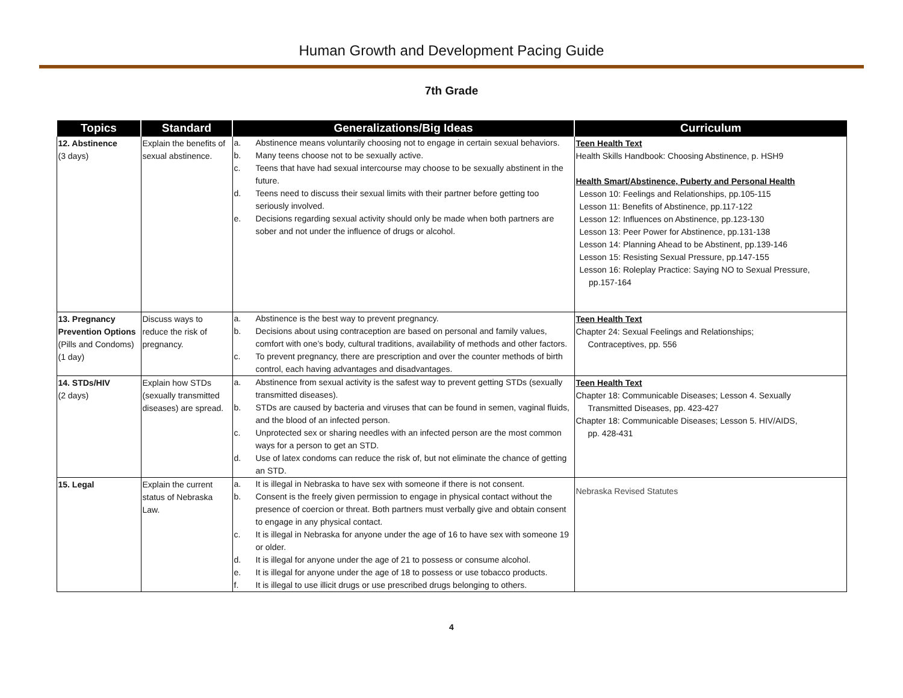Human Growth and Development Pacing Guide
7th Grade
| Topics | Standard | Generalizations/Big Ideas | Curriculum |
| --- | --- | --- | --- |
| 12. Abstinence (3 days) | Explain the benefits of sexual abstinence. | a. Abstinence means voluntarily choosing not to engage in certain sexual behaviors. b. Many teens choose not to be sexually active. c. Teens that have had sexual intercourse may choose to be sexually abstinent in the future. d. Teens need to discuss their sexual limits with their partner before getting too seriously involved. e. Decisions regarding sexual activity should only be made when both partners are sober and not under the influence of drugs or alcohol. | Teen Health Text Health Skills Handbook: Choosing Abstinence, p. HSH9 Health Smart/Abstinence, Puberty and Personal Health Lesson 10: Feelings and Relationships, pp.105-115 Lesson 11: Benefits of Abstinence, pp.117-122 Lesson 12: Influences on Abstinence, pp.123-130 Lesson 13: Peer Power for Abstinence, pp.131-138 Lesson 14: Planning Ahead to be Abstinent, pp.139-146 Lesson 15: Resisting Sexual Pressure, pp.147-155 Lesson 16: Roleplay Practice: Saying NO to Sexual Pressure, pp.157-164 |
| 13. Pregnancy Prevention Options (Pills and Condoms) (1 day) | Discuss ways to reduce the risk of pregnancy. | a. Abstinence is the best way to prevent pregnancy. b. Decisions about using contraception are based on personal and family values, comfort with one’s body, cultural traditions, availability of methods and other factors. c. To prevent pregnancy, there are prescription and over the counter methods of birth control, each having advantages and disadvantages. | Teen Health Text Chapter 24: Sexual Feelings and Relationships; Contraceptives, pp. 556 |
| 14. STDs/HIV (2 days) | Explain how STDs (sexually transmitted diseases) are spread. | a. Abstinence from sexual activity is the safest way to prevent getting STDs (sexually transmitted diseases). b. STDs are caused by bacteria and viruses that can be found in semen, vaginal fluids, and the blood of an infected person. c. Unprotected sex or sharing needles with an infected person are the most common ways for a person to get an STD. d. Use of latex condoms can reduce the risk of, but not eliminate the chance of getting an STD. | Teen Health Text Chapter 18: Communicable Diseases; Lesson 4. Sexually Transmitted Diseases, pp. 423-427 Chapter 18: Communicable Diseases; Lesson 5. HIV/AIDS, pp. 428-431 |
| 15. Legal | Explain the current status of Nebraska Law. | a. It is illegal in Nebraska to have sex with someone if there is not consent. b. Consent is the freely given permission to engage in physical contact without the presence of coercion or threat. Both partners must verbally give and obtain consent to engage in any physical contact. c. It is illegal in Nebraska for anyone under the age of 16 to have sex with someone 19 or older. d. It is illegal for anyone under the age of 21 to possess or consume alcohol. e. It is illegal for anyone under the age of 18 to possess or use tobacco products. f. It is illegal to use illicit drugs or use prescribed drugs belonging to others. | Nebraska Revised Statutes |
4